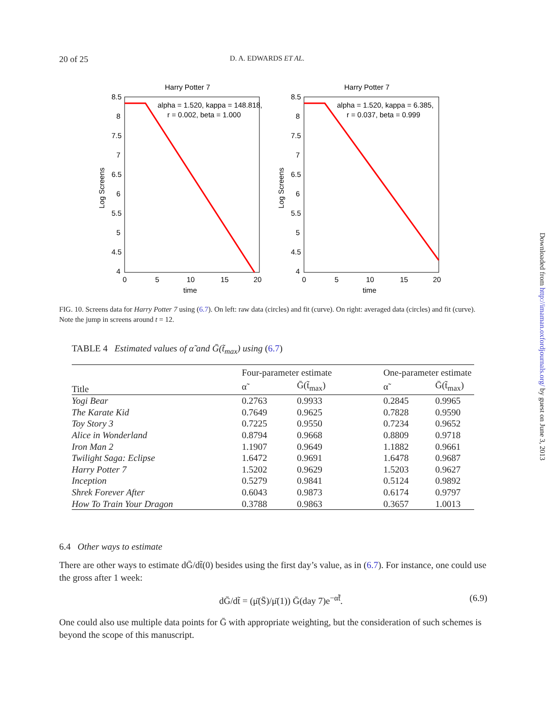20 of 25 D. A. EDWARDS ET AL.
Harry Potter 7
alpha = 1.520, kappa = 148.818,
r = 0.002, beta = 1.000
8.5
8
7.5
7
6.5
6
5.5
5
4.5
4
0
5
10
15
20
time
Log Screens
Harry Potter 7
alpha = 1.520, kappa = 6.385,
r = 0.037, beta = 0.999
8.5
8
7.5
7
6.5
6
5.5
5
4.5
4
0
5
10
15
20
time
Log Screens
FIG. 10. Screens data for Harry Potter 7 using (6.7). On left: raw data (circles) and fit (curve). On right: averaged data (circles) and fit (curve). Note the jump in screens around t = 12.
TABLE 4 Estimated values of α̃ and Ḡ(t̃<sub>max</sub>) using (6.7)
| | Four-parameter estimate | | One-parameter estimate | |
| --- | --- | --- | --- | --- |
| Title | α̃ | Ḡ(t̃<sub>max</sub>) | α̃ | Ḡ(t̃<sub>max</sub>) |
| Yogi Bear | 0.2763 | 0.9933 | 0.2845 | 0.9965 |
| The Karate Kid | 0.7649 | 0.9625 | 0.7828 | 0.9590 |
| Toy Story 3 | 0.7225 | 0.9550 | 0.7234 | 0.9652 |
| Alice in Wonderland | 0.8794 | 0.9668 | 0.8809 | 0.9718 |
| Iron Man 2 | 1.1907 | 0.9649 | 1.1882 | 0.9661 |
| Twilight Saga: Eclipse | 1.6472 | 0.9691 | 1.6478 | 0.9687 |
| Harry Potter 7 | 1.5202 | 0.9629 | 1.5203 | 0.9627 |
| Inception | 0.5279 | 0.9841 | 0.5124 | 0.9892 |
| Shrek Forever After | 0.6043 | 0.9873 | 0.6174 | 0.9797 |
| How To Train Your Dragon | 0.3788 | 0.9863 | 0.3657 | 1.0013 |
6.4 Other ways to estimate
There are other ways to estimate dḠ/dt̃(0) besides using the first day’s value, as in (6.7). For instance, one could use the gross after 1 week:
dḠ/dt̃ = (μ̄(S̄)/μ̄(1)) Ḡ(day 7)e<sup>−α̃t̃</sup>. (6.9)
One could also use multiple data points for Ḡ with appropriate weighting, but the consideration of such schemes is beyond the scope of this manuscript.
Downloaded from http://imaman.oxfordjournals.org/ by guest on June 3, 2013